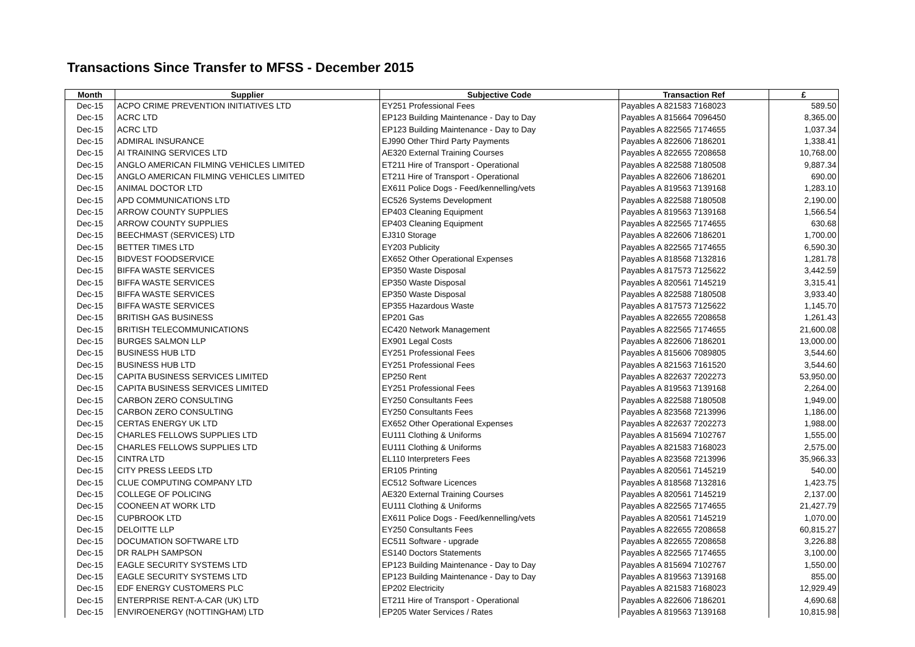Transactions Since Transfer to MFSS - December 2015
| Month | Supplier | Subjective Code | Transaction Ref | £ |
| --- | --- | --- | --- | --- |
| Dec-15 | ACPO CRIME PREVENTION INITIATIVES LTD | EY251 Professional Fees | Payables A 821583 7168023 | 589.50 |
| Dec-15 | ACRC LTD | EP123 Building Maintenance - Day to Day | Payables A 815664 7096450 | 8,365.00 |
| Dec-15 | ACRC LTD | EP123 Building Maintenance - Day to Day | Payables A 822565 7174655 | 1,037.34 |
| Dec-15 | ADMIRAL INSURANCE | EJ990 Other Third Party Payments | Payables A 822606 7186201 | 1,338.41 |
| Dec-15 | AI TRAINING SERVICES LTD | AE320 External Training Courses | Payables A 822655 7208658 | 10,768.00 |
| Dec-15 | ANGLO AMERICAN FILMING VEHICLES LIMITED | ET211 Hire of Transport - Operational | Payables A 822588 7180508 | 9,887.34 |
| Dec-15 | ANGLO AMERICAN FILMING VEHICLES LIMITED | ET211 Hire of Transport - Operational | Payables A 822606 7186201 | 690.00 |
| Dec-15 | ANIMAL DOCTOR LTD | EX611 Police Dogs - Feed/kennelling/vets | Payables A 819563 7139168 | 1,283.10 |
| Dec-15 | APD COMMUNICATIONS LTD | EC526 Systems Development | Payables A 822588 7180508 | 2,190.00 |
| Dec-15 | ARROW COUNTY SUPPLIES | EP403 Cleaning Equipment | Payables A 819563 7139168 | 1,566.54 |
| Dec-15 | ARROW COUNTY SUPPLIES | EP403 Cleaning Equipment | Payables A 822565 7174655 | 630.68 |
| Dec-15 | BEECHMAST (SERVICES) LTD | EJ310 Storage | Payables A 822606 7186201 | 1,700.00 |
| Dec-15 | BETTER TIMES LTD | EY203 Publicity | Payables A 822565 7174655 | 6,590.30 |
| Dec-15 | BIDVEST FOODSERVICE | EX652 Other Operational Expenses | Payables A 818568 7132816 | 1,281.78 |
| Dec-15 | BIFFA WASTE SERVICES | EP350 Waste Disposal | Payables A 817573 7125622 | 3,442.59 |
| Dec-15 | BIFFA WASTE SERVICES | EP350 Waste Disposal | Payables A 820561 7145219 | 3,315.41 |
| Dec-15 | BIFFA WASTE SERVICES | EP350 Waste Disposal | Payables A 822588 7180508 | 3,933.40 |
| Dec-15 | BIFFA WASTE SERVICES | EP355 Hazardous Waste | Payables A 817573 7125622 | 1,145.70 |
| Dec-15 | BRITISH GAS BUSINESS | EP201 Gas | Payables A 822655 7208658 | 1,261.43 |
| Dec-15 | BRITISH TELECOMMUNICATIONS | EC420 Network Management | Payables A 822565 7174655 | 21,600.08 |
| Dec-15 | BURGES SALMON LLP | EX901 Legal Costs | Payables A 822606 7186201 | 13,000.00 |
| Dec-15 | BUSINESS HUB LTD | EY251 Professional Fees | Payables A 815606 7089805 | 3,544.60 |
| Dec-15 | BUSINESS HUB LTD | EY251 Professional Fees | Payables A 821563 7161520 | 3,544.60 |
| Dec-15 | CAPITA BUSINESS SERVICES LIMITED | EP250 Rent | Payables A 822637 7202273 | 53,950.00 |
| Dec-15 | CAPITA BUSINESS SERVICES LIMITED | EY251 Professional Fees | Payables A 819563 7139168 | 2,264.00 |
| Dec-15 | CARBON ZERO CONSULTING | EY250 Consultants Fees | Payables A 822588 7180508 | 1,949.00 |
| Dec-15 | CARBON ZERO CONSULTING | EY250 Consultants Fees | Payables A 823568 7213996 | 1,186.00 |
| Dec-15 | CERTAS ENERGY UK LTD | EX652 Other Operational Expenses | Payables A 822637 7202273 | 1,988.00 |
| Dec-15 | CHARLES FELLOWS SUPPLIES LTD | EU111 Clothing & Uniforms | Payables A 815694 7102767 | 1,555.00 |
| Dec-15 | CHARLES FELLOWS SUPPLIES LTD | EU111 Clothing & Uniforms | Payables A 821583 7168023 | 2,575.00 |
| Dec-15 | CINTRA LTD | EL110 Interpreters Fees | Payables A 823568 7213996 | 35,966.33 |
| Dec-15 | CITY PRESS LEEDS LTD | ER105 Printing | Payables A 820561 7145219 | 540.00 |
| Dec-15 | CLUE COMPUTING COMPANY LTD | EC512 Software Licences | Payables A 818568 7132816 | 1,423.75 |
| Dec-15 | COLLEGE OF POLICING | AE320 External Training Courses | Payables A 820561 7145219 | 2,137.00 |
| Dec-15 | COONEEN AT WORK LTD | EU111 Clothing & Uniforms | Payables A 822565 7174655 | 21,427.79 |
| Dec-15 | CUPBROOK LTD | EX611 Police Dogs - Feed/kennelling/vets | Payables A 820561 7145219 | 1,070.00 |
| Dec-15 | DELOITTE LLP | EY250 Consultants Fees | Payables A 822655 7208658 | 60,815.27 |
| Dec-15 | DOCUMATION SOFTWARE LTD | EC511 Software - upgrade | Payables A 822655 7208658 | 3,226.88 |
| Dec-15 | DR RALPH SAMPSON | ES140 Doctors Statements | Payables A 822565 7174655 | 3,100.00 |
| Dec-15 | EAGLE SECURITY SYSTEMS LTD | EP123 Building Maintenance - Day to Day | Payables A 815694 7102767 | 1,550.00 |
| Dec-15 | EAGLE SECURITY SYSTEMS LTD | EP123 Building Maintenance - Day to Day | Payables A 819563 7139168 | 855.00 |
| Dec-15 | EDF ENERGY CUSTOMERS PLC | EP202 Electricity | Payables A 821583 7168023 | 12,929.49 |
| Dec-15 | ENTERPRISE RENT-A-CAR (UK) LTD | ET211 Hire of Transport - Operational | Payables A 822606 7186201 | 4,690.68 |
| Dec-15 | ENVIROENERGY (NOTTINGHAM) LTD | EP205 Water Services / Rates | Payables A 819563 7139168 | 10,815.98 |